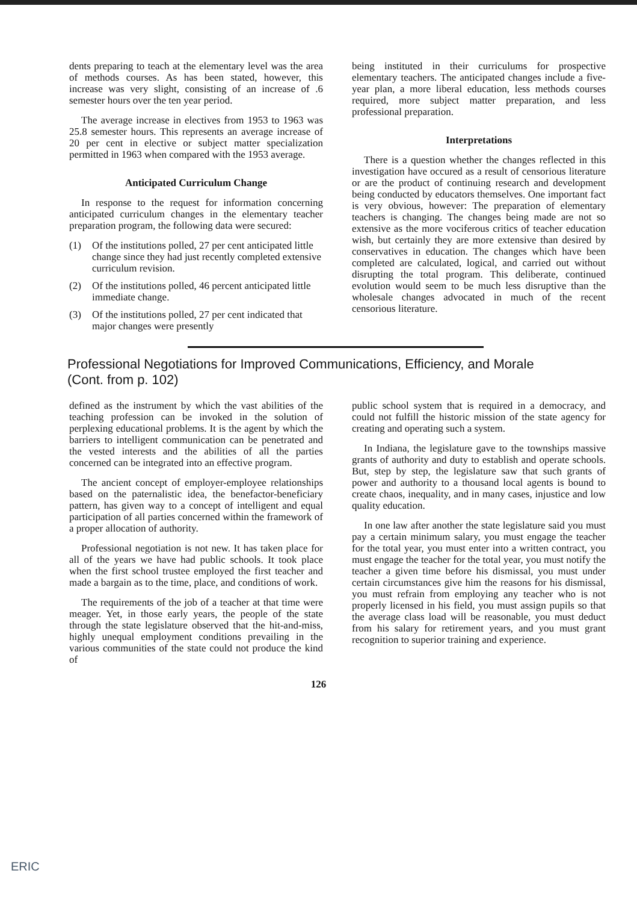dents preparing to teach at the elementary level was the area of methods courses. As has been stated, however, this increase was very slight, consisting of an increase of .6 semester hours over the ten year period.
The average increase in electives from 1953 to 1963 was 25.8 semester hours. This represents an average increase of 20 per cent in elective or subject matter specialization permitted in 1963 when compared with the 1953 average.
Anticipated Curriculum Change
In response to the request for information concerning anticipated curriculum changes in the elementary teacher preparation program, the following data were secured:
(1) Of the institutions polled, 27 per cent anticipated little change since they had just recently completed extensive curriculum revision.
(2) Of the institutions polled, 46 percent anticipated little immediate change.
(3) Of the institutions polled, 27 per cent indicated that major changes were presently
being instituted in their curriculums for prospective elementary teachers. The anticipated changes include a five-year plan, a more liberal education, less methods courses required, more subject matter preparation, and less professional preparation.
Interpretations
There is a question whether the changes reflected in this investigation have occured as a result of censorious literature or are the product of continuing research and development being conducted by educators themselves. One important fact is very obvious, however: The preparation of elementary teachers is changing. The changes being made are not so extensive as the more vociferous critics of teacher education wish, but certainly they are more extensive than desired by conservatives in education. The changes which have been completed are calculated, logical, and carried out without disrupting the total program. This deliberate, continued evolution would seem to be much less disruptive than the wholesale changes advocated in much of the recent censorious literature.
Professional Negotiations for Improved Communications, Efficiency, and Morale
(Cont. from p. 102)
defined as the instrument by which the vast abilities of the teaching profession can be invoked in the solution of perplexing educational problems. It is the agent by which the barriers to intelligent communication can be penetrated and the vested interests and the abilities of all the parties concerned can be integrated into an effective program.
The ancient concept of employer-employee relationships based on the paternalistic idea, the benefactor-beneficiary pattern, has given way to a concept of intelligent and equal participation of all parties concerned within the framework of a proper allocation of authority.
Professional negotiation is not new. It has taken place for all of the years we have had public schools. It took place when the first school trustee employed the first teacher and made a bargain as to the time, place, and conditions of work.
The requirements of the job of a teacher at that time were meager. Yet, in those early years, the people of the state through the state legislature observed that the hit-and-miss, highly unequal employment conditions prevailing in the various communities of the state could not produce the kind of
public school system that is required in a democracy, and could not fulfill the historic mission of the state agency for creating and operating such a system.
In Indiana, the legislature gave to the townships massive grants of authority and duty to establish and operate schools. But, step by step, the legislature saw that such grants of power and authority to a thousand local agents is bound to create chaos, inequality, and in many cases, injustice and low quality education.
In one law after another the state legislature said you must pay a certain minimum salary, you must engage the teacher for the total year, you must enter into a written contract, you must engage the teacher for the total year, you must notify the teacher a given time before his dismissal, you must under certain circumstances give him the reasons for his dismissal, you must refrain from employing any teacher who is not properly licensed in his field, you must assign pupils so that the average class load will be reasonable, you must deduct from his salary for retirement years, and you must grant recognition to superior training and experience.
126
ERIC